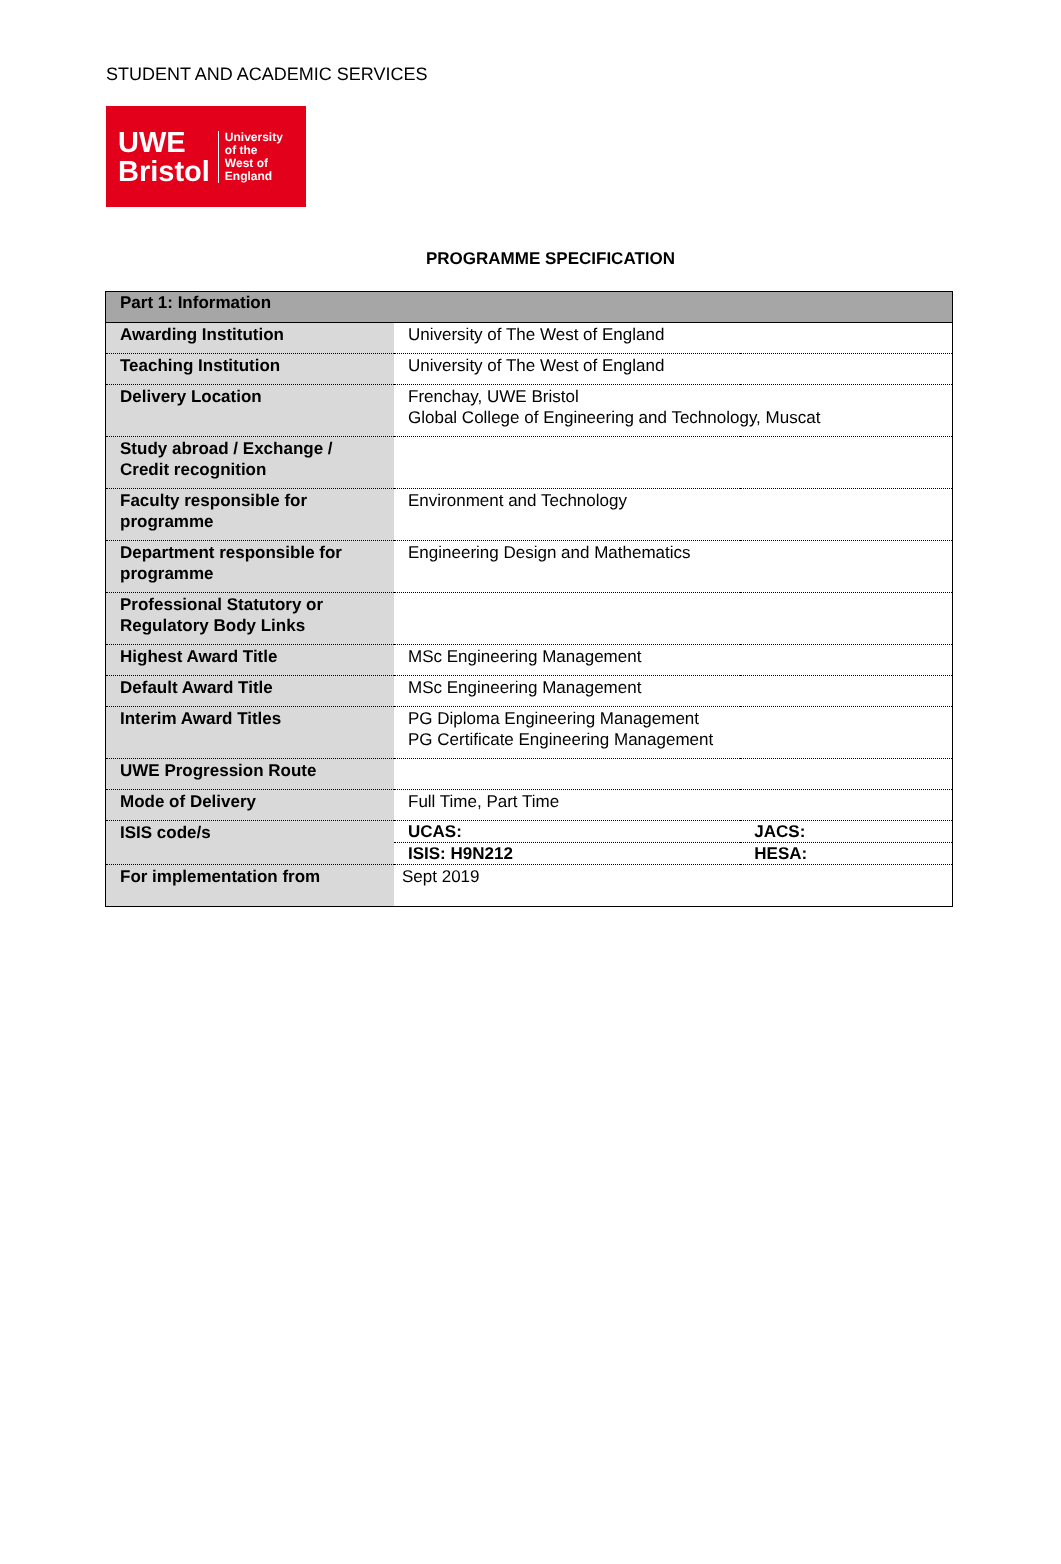STUDENT AND ACADEMIC SERVICES
UWE
Bristol
University
of the
West of
England
PROGRAMME SPECIFICATION
| Part 1: Information | | |
| --- | --- | --- |
| Awarding Institution | University of The West of England | |
| Teaching Institution | University of The West of England | |
| Delivery Location | Frenchay, UWE Bristol Global College of Engineering and Technology, Muscat | |
| Study abroad / Exchange / Credit recognition | | |
| Faculty responsible for programme | Environment and Technology | |
| Department responsible for programme | Engineering Design and Mathematics | |
| Professional Statutory or Regulatory Body Links | | |
| Highest Award Title | MSc Engineering Management | |
| Default Award Title | MSc Engineering Management | |
| Interim Award Titles | PG Diploma Engineering Management PG Certificate Engineering Management | |
| UWE Progression Route | | |
| Mode of Delivery | Full Time, Part Time | |
| ISIS code/s | UCAS: | JACS: |
| | ISIS: H9N212 | HESA: |
| For implementation from | Sept 2019 | |